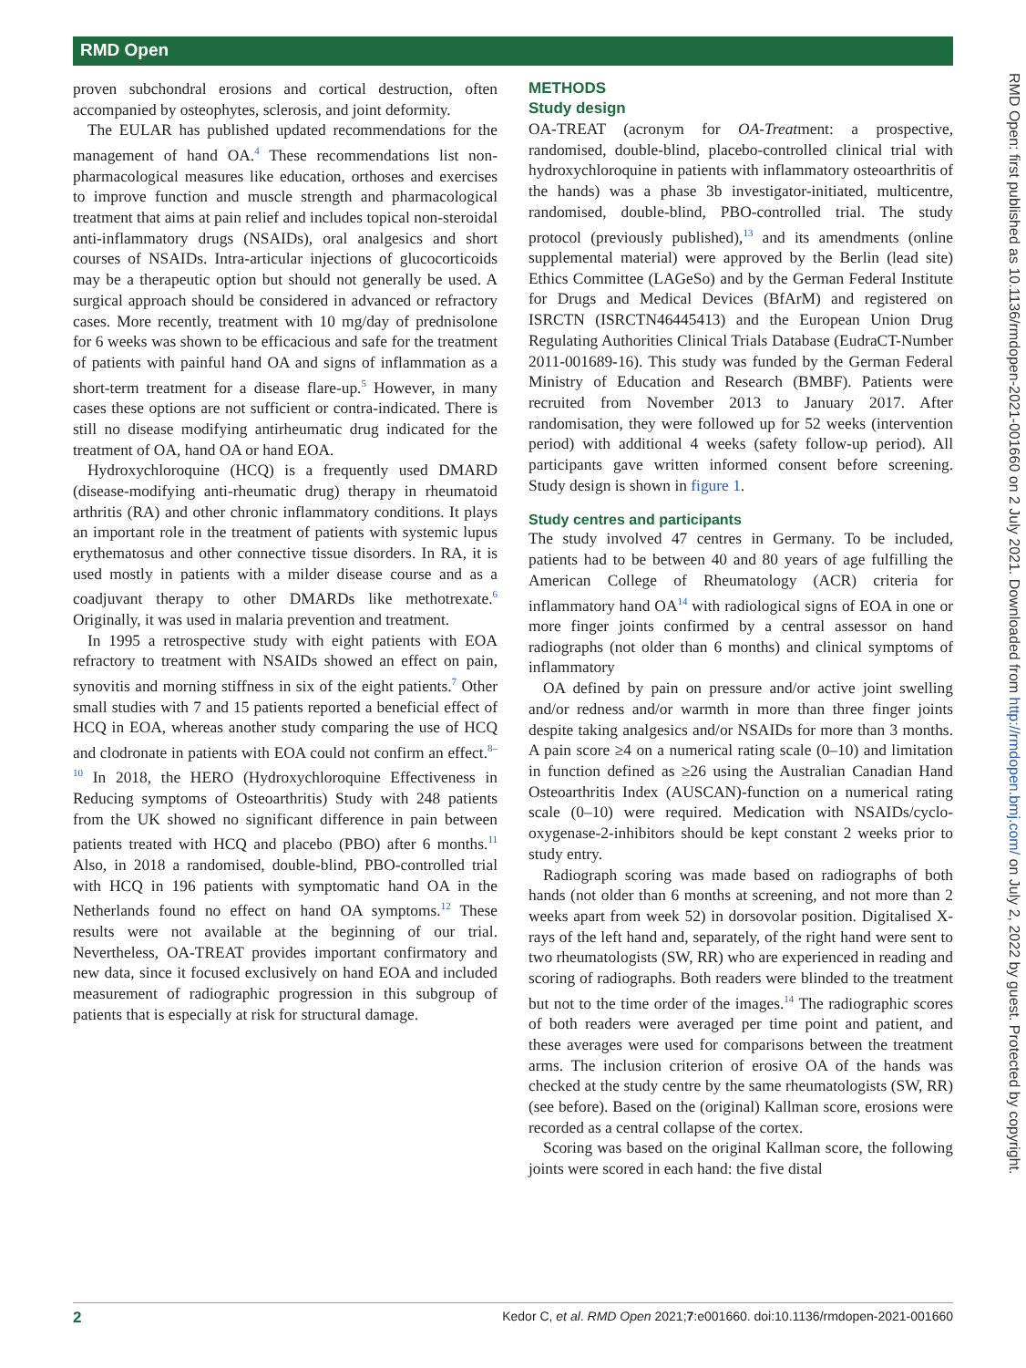RMD Open
RMD Open: first published as 10.1136/rmdopen-2021-001660 on 2 July 2021. Downloaded from http://rmdopen.bmj.com/ on July 2, 2022 by guest. Protected by copyright.
proven subchondral erosions and cortical destruction, often accompanied by osteophytes, sclerosis, and joint deformity.
The EULAR has published updated recommendations for the management of hand OA.<sup>4</sup> These recommendations list non-pharmacological measures like education, orthoses and exercises to improve function and muscle strength and pharmacological treatment that aims at pain relief and includes topical non-steroidal anti-inflammatory drugs (NSAIDs), oral analgesics and short courses of NSAIDs. Intra-articular injections of glucocorticoids may be a therapeutic option but should not generally be used. A surgical approach should be considered in advanced or refractory cases. More recently, treatment with 10 mg/day of prednisolone for 6 weeks was shown to be efficacious and safe for the treatment of patients with painful hand OA and signs of inflammation as a short-term treatment for a disease flare-up.<sup>5</sup> However, in many cases these options are not sufficient or contra-indicated. There is still no disease modifying antirheumatic drug indicated for the treatment of OA, hand OA or hand EOA.
Hydroxychloroquine (HCQ) is a frequently used DMARD (disease-modifying anti-rheumatic drug) therapy in rheumatoid arthritis (RA) and other chronic inflammatory conditions. It plays an important role in the treatment of patients with systemic lupus erythematosus and other connective tissue disorders. In RA, it is used mostly in patients with a milder disease course and as a coadjuvant therapy to other DMARDs like methotrexate.<sup>6</sup> Originally, it was used in malaria prevention and treatment.
In 1995 a retrospective study with eight patients with EOA refractory to treatment with NSAIDs showed an effect on pain, synovitis and morning stiffness in six of the eight patients.<sup>7</sup> Other small studies with 7 and 15 patients reported a beneficial effect of HCQ in EOA, whereas another study comparing the use of HCQ and clodronate in patients with EOA could not confirm an effect.<sup>8–10</sup> In 2018, the HERO (Hydroxychloroquine Effectiveness in Reducing symptoms of Osteoarthritis) Study with 248 patients from the UK showed no significant difference in pain between patients treated with HCQ and placebo (PBO) after 6 months.<sup>11</sup> Also, in 2018 a randomised, double-blind, PBO-controlled trial with HCQ in 196 patients with symptomatic hand OA in the Netherlands found no effect on hand OA symptoms.<sup>12</sup> These results were not available at the beginning of our trial. Nevertheless, OA-TREAT provides important confirmatory and new data, since it focused exclusively on hand EOA and included measurement of radiographic progression in this subgroup of patients that is especially at risk for structural damage.
METHODS
Study design
OA-TREAT (acronym for OA-Treatment: a prospective, randomised, double-blind, placebo-controlled clinical trial with hydroxychloroquine in patients with inflammatory osteoarthritis of the hands) was a phase 3b investigator-initiated, multicentre, randomised, double-blind, PBO-controlled trial. The study protocol (previously published),<sup>13</sup> and its amendments (online supplemental material) were approved by the Berlin (lead site) Ethics Committee (LAGeSo) and by the German Federal Institute for Drugs and Medical Devices (BfArM) and registered on ISRCTN (ISRCTN46445413) and the European Union Drug Regulating Authorities Clinical Trials Database (EudraCT-Number 2011-001689-16). This study was funded by the German Federal Ministry of Education and Research (BMBF). Patients were recruited from November 2013 to January 2017. After randomisation, they were followed up for 52 weeks (intervention period) with additional 4 weeks (safety follow-up period). All participants gave written informed consent before screening. Study design is shown in figure 1.
Study centres and participants
The study involved 47 centres in Germany. To be included, patients had to be between 40 and 80 years of age fulfilling the American College of Rheumatology (ACR) criteria for inflammatory hand OA<sup>14</sup> with radiological signs of EOA in one or more finger joints confirmed by a central assessor on hand radiographs (not older than 6 months) and clinical symptoms of inflammatory
OA defined by pain on pressure and/or active joint swelling and/or redness and/or warmth in more than three finger joints despite taking analgesics and/or NSAIDs for more than 3 months. A pain score ≥4 on a numerical rating scale (0–10) and limitation in function defined as ≥26 using the Australian Canadian Hand Osteoarthritis Index (AUSCAN)-function on a numerical rating scale (0–10) were required. Medication with NSAIDs/cyclo-oxygenase-2-inhibitors should be kept constant 2 weeks prior to study entry.
Radiograph scoring was made based on radiographs of both hands (not older than 6 months at screening, and not more than 2 weeks apart from week 52) in dorsovolar position. Digitalised X-rays of the left hand and, separately, of the right hand were sent to two rheumatologists (SW, RR) who are experienced in reading and scoring of radiographs. Both readers were blinded to the treatment but not to the time order of the images.<sup>14</sup> The radiographic scores of both readers were averaged per time point and patient, and these averages were used for comparisons between the treatment arms. The inclusion criterion of erosive OA of the hands was checked at the study centre by the same rheumatologists (SW, RR) (see before). Based on the (original) Kallman score, erosions were recorded as a central collapse of the cortex.
Scoring was based on the original Kallman score, the following joints were scored in each hand: the five distal
2 Kedor C, et al. RMD Open 2021;7:e001660. doi:10.1136/rmdopen-2021-001660